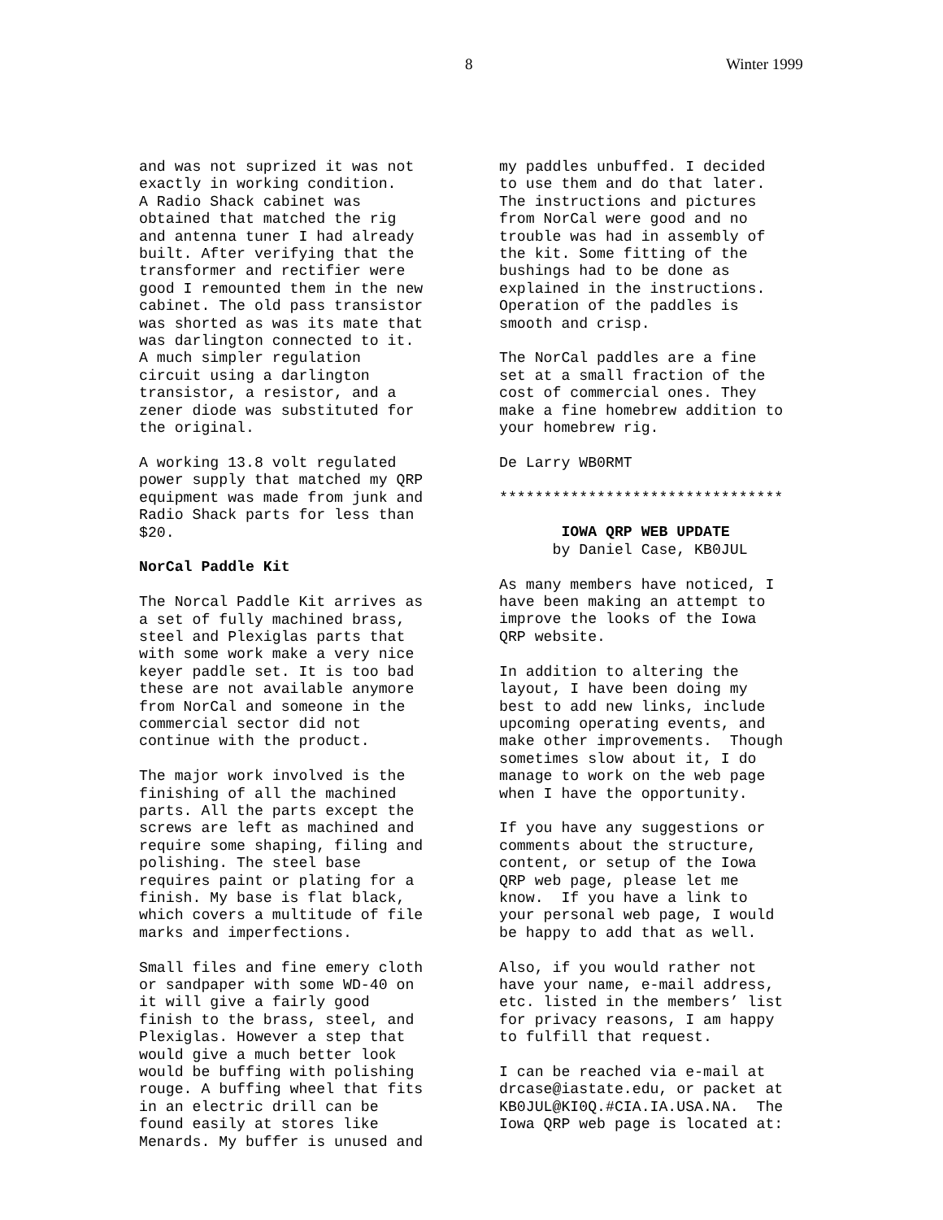8 Winter 1999
and was not suprized it was not exactly in working condition. A Radio Shack cabinet was obtained that matched the rig and antenna tuner I had already built. After verifying that the transformer and rectifier were good I remounted them in the new cabinet. The old pass transistor was shorted as was its mate that was darlington connected to it. A much simpler regulation circuit using a darlington transistor, a resistor, and a zener diode was substituted for the original.
A working 13.8 volt regulated power supply that matched my QRP equipment was made from junk and Radio Shack parts for less than $20.
NorCal Paddle Kit
The Norcal Paddle Kit arrives as a set of fully machined brass, steel and Plexiglas parts that with some work make a very nice keyer paddle set. It is too bad these are not available anymore from NorCal and someone in the commercial sector did not continue with the product.
The major work involved is the finishing of all the machined parts. All the parts except the screws are left as machined and require some shaping, filing and polishing. The steel base requires paint or plating for a finish. My base is flat black, which covers a multitude of file marks and imperfections.
Small files and fine emery cloth or sandpaper with some WD-40 on it will give a fairly good finish to the brass, steel, and Plexiglas. However a step that would give a much better look would be buffing with polishing rouge. A buffing wheel that fits in an electric drill can be found easily at stores like Menards. My buffer is unused and
my paddles unbuffed. I decided to use them and do that later. The instructions and pictures from NorCal were good and no trouble was had in assembly of the kit. Some fitting of the bushings had to be done as explained in the instructions. Operation of the paddles is smooth and crisp.
The NorCal paddles are a fine set at a small fraction of the cost of commercial ones. They make a fine homebrew addition to your homebrew rig.
De Larry WB0RMT
********************************
IOWA QRP WEB UPDATE by Daniel Case, KB0JUL
As many members have noticed, I have been making an attempt to improve the looks of the Iowa QRP website.
In addition to altering the layout, I have been doing my best to add new links, include upcoming operating events, and make other improvements. Though sometimes slow about it, I do manage to work on the web page when I have the opportunity.
If you have any suggestions or comments about the structure, content, or setup of the Iowa QRP web page, please let me know. If you have a link to your personal web page, I would be happy to add that as well.
Also, if you would rather not have your name, e-mail address, etc. listed in the members’ list for privacy reasons, I am happy to fulfill that request.
I can be reached via e-mail at drcase@iastate.edu, or packet at KB0JUL@KI0Q.#CIA.IA.USA.NA. The Iowa QRP web page is located at: